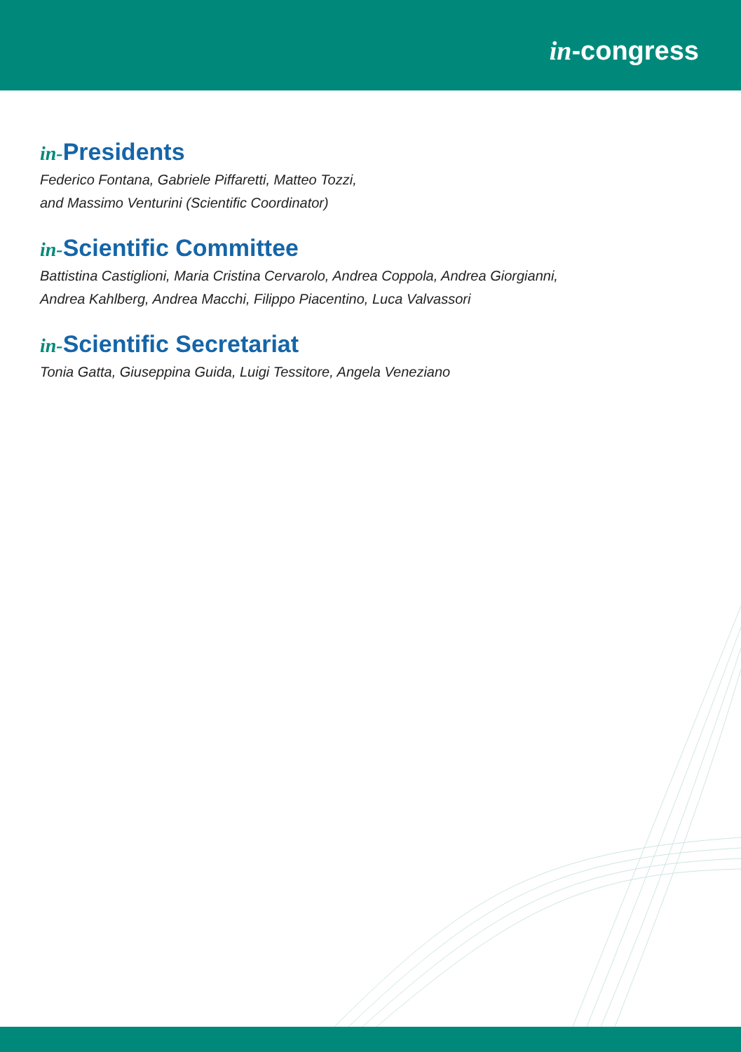in-congress
in-Presidents
Federico Fontana, Gabriele Piffaretti, Matteo Tozzi,
and Massimo Venturini (Scientific Coordinator)
in-Scientific Committee
Battistina Castiglioni, Maria Cristina Cervarolo, Andrea Coppola, Andrea Giorgianni,
Andrea Kahlberg, Andrea Macchi, Filippo Piacentino, Luca Valvassori
in-Scientific Secretariat
Tonia Gatta, Giuseppina Guida, Luigi Tessitore, Angela Veneziano